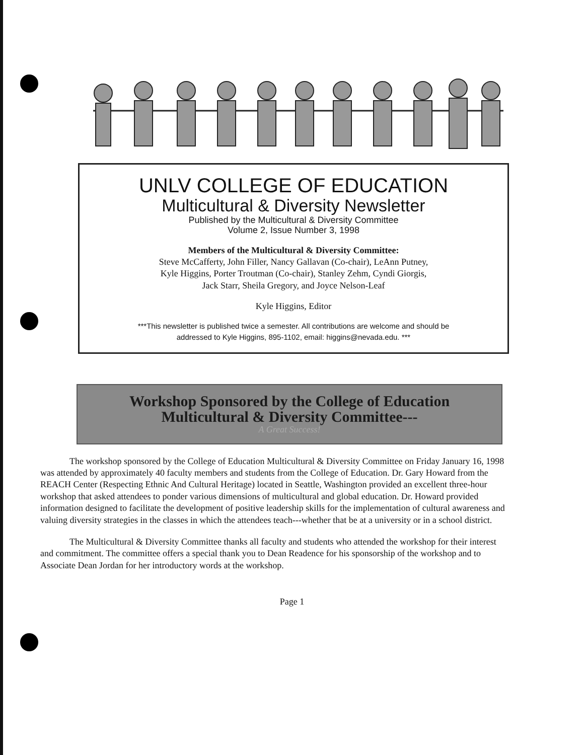UNLV COLLEGE OF EDUCATION
Multicultural & Diversity Newsletter
Published by the Multicultural & Diversity Committee
Volume 2, Issue Number 3, 1998
Members of the Multicultural & Diversity Committee:
Steve McCafferty, John Filler, Nancy Gallavan (Co-chair), LeAnn Putney,
Kyle Higgins, Porter Troutman (Co-chair), Stanley Zehm, Cyndi Giorgis,
Jack Starr, Sheila Gregory, and Joyce Nelson-Leaf
Kyle Higgins, Editor
***This newsletter is published twice a semester. All contributions are welcome and should be
addressed to Kyle Higgins, 895-1102, email: higgins@nevada.edu. ***
Workshop Sponsored by the College of Education
Multicultural & Diversity Committee---
A Great Success!
The workshop sponsored by the College of Education Multicultural & Diversity Committee on Friday January 16, 1998 was attended by approximately 40 faculty members and students from the College of Education. Dr. Gary Howard from the REACH Center (Respecting Ethnic And Cultural Heritage) located in Seattle, Washington provided an excellent three-hour workshop that asked attendees to ponder various dimensions of multicultural and global education. Dr. Howard provided information designed to facilitate the development of positive leadership skills for the implementation of cultural awareness and valuing diversity strategies in the classes in which the attendees teach---whether that be at a university or in a school district.
The Multicultural & Diversity Committee thanks all faculty and students who attended the workshop for their interest and commitment. The committee offers a special thank you to Dean Readence for his sponsorship of the workshop and to Associate Dean Jordan for her introductory words at the workshop.
Page 1